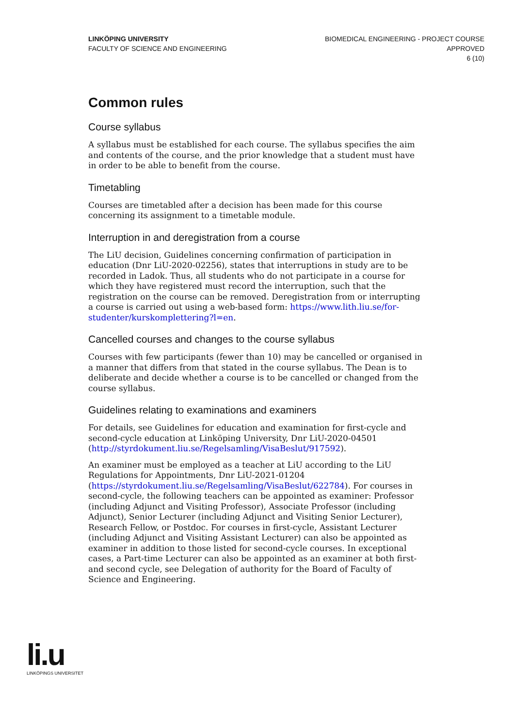LINKÖPING UNIVERSITY
FACULTY OF SCIENCE AND ENGINEERING
BIOMEDICAL ENGINEERING - PROJECT COURSE
APPROVED
6 (10)
Common rules
Course syllabus
A syllabus must be established for each course. The syllabus specifies the aim and contents of the course, and the prior knowledge that a student must have in order to be able to benefit from the course.
Timetabling
Courses are timetabled after a decision has been made for this course concerning its assignment to a timetable module.
Interruption in and deregistration from a course
The LiU decision, Guidelines concerning confirmation of participation in education (Dnr LiU-2020-02256), states that interruptions in study are to be recorded in Ladok. Thus, all students who do not participate in a course for which they have registered must record the interruption, such that the registration on the course can be removed. Deregistration from or interrupting a course is carried out using a web-based form: https://www.lith.liu.se/for-studenter/kurskomplettering?l=en.
Cancelled courses and changes to the course syllabus
Courses with few participants (fewer than 10) may be cancelled or organised in a manner that differs from that stated in the course syllabus. The Dean is to deliberate and decide whether a course is to be cancelled or changed from the course syllabus.
Guidelines relating to examinations and examiners
For details, see Guidelines for education and examination for first-cycle and second-cycle education at Linköping University, Dnr LiU-2020-04501 (http://styrdokument.liu.se/Regelsamling/VisaBeslut/917592).
An examiner must be employed as a teacher at LiU according to the LiU Regulations for Appointments, Dnr LiU-2021-01204 (https://styrdokument.liu.se/Regelsamling/VisaBeslut/622784). For courses in second-cycle, the following teachers can be appointed as examiner: Professor (including Adjunct and Visiting Professor), Associate Professor (including Adjunct), Senior Lecturer (including Adjunct and Visiting Senior Lecturer), Research Fellow, or Postdoc. For courses in first-cycle, Assistant Lecturer (including Adjunct and Visiting Assistant Lecturer) can also be appointed as examiner in addition to those listed for second-cycle courses. In exceptional cases, a Part-time Lecturer can also be appointed as an examiner at both first- and second cycle, see Delegation of authority for the Board of Faculty of Science and Engineering.
li.u
LINKÖPINGS UNIVERSITET